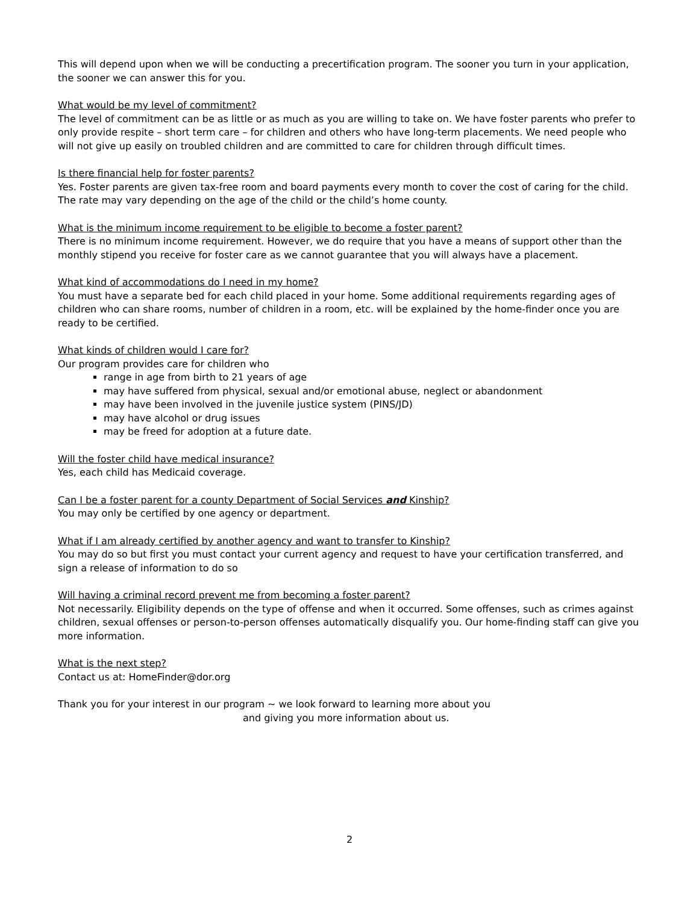This will depend upon when we will be conducting a precertification program. The sooner you turn in your application, the sooner we can answer this for you.
What would be my level of commitment?
The level of commitment can be as little or as much as you are willing to take on. We have foster parents who prefer to only provide respite – short term care – for children and others who have long-term placements. We need people who will not give up easily on troubled children and are committed to care for children through difficult times.
Is there financial help for foster parents?
Yes. Foster parents are given tax-free room and board payments every month to cover the cost of caring for the child. The rate may vary depending on the age of the child or the child’s home county.
What is the minimum income requirement to be eligible to become a foster parent?
There is no minimum income requirement. However, we do require that you have a means of support other than the monthly stipend you receive for foster care as we cannot guarantee that you will always have a placement.
What kind of accommodations do I need in my home?
You must have a separate bed for each child placed in your home. Some additional requirements regarding ages of children who can share rooms, number of children in a room, etc. will be explained by the home-finder once you are ready to be certified.
What kinds of children would I care for?
Our program provides care for children who
range in age from birth to 21 years of age
may have suffered from physical, sexual and/or emotional abuse, neglect or abandonment
may have been involved in the juvenile justice system (PINS/JD)
may have alcohol or drug issues
may be freed for adoption at a future date.
Will the foster child have medical insurance?
Yes, each child has Medicaid coverage.
Can I be a foster parent for a county Department of Social Services and Kinship?
You may only be certified by one agency or department.
What if I am already certified by another agency and want to transfer to Kinship?
You may do so but first you must contact your current agency and request to have your certification transferred, and sign a release of information to do so
Will having a criminal record prevent me from becoming a foster parent?
Not necessarily. Eligibility depends on the type of offense and when it occurred. Some offenses, such as crimes against children, sexual offenses or person-to-person offenses automatically disqualify you. Our home-finding staff can give you more information.
What is the next step?
Contact us at: HomeFinder@dor.org
Thank you for your interest in our program ~ we look forward to learning more about you
and giving you more information about us.
2